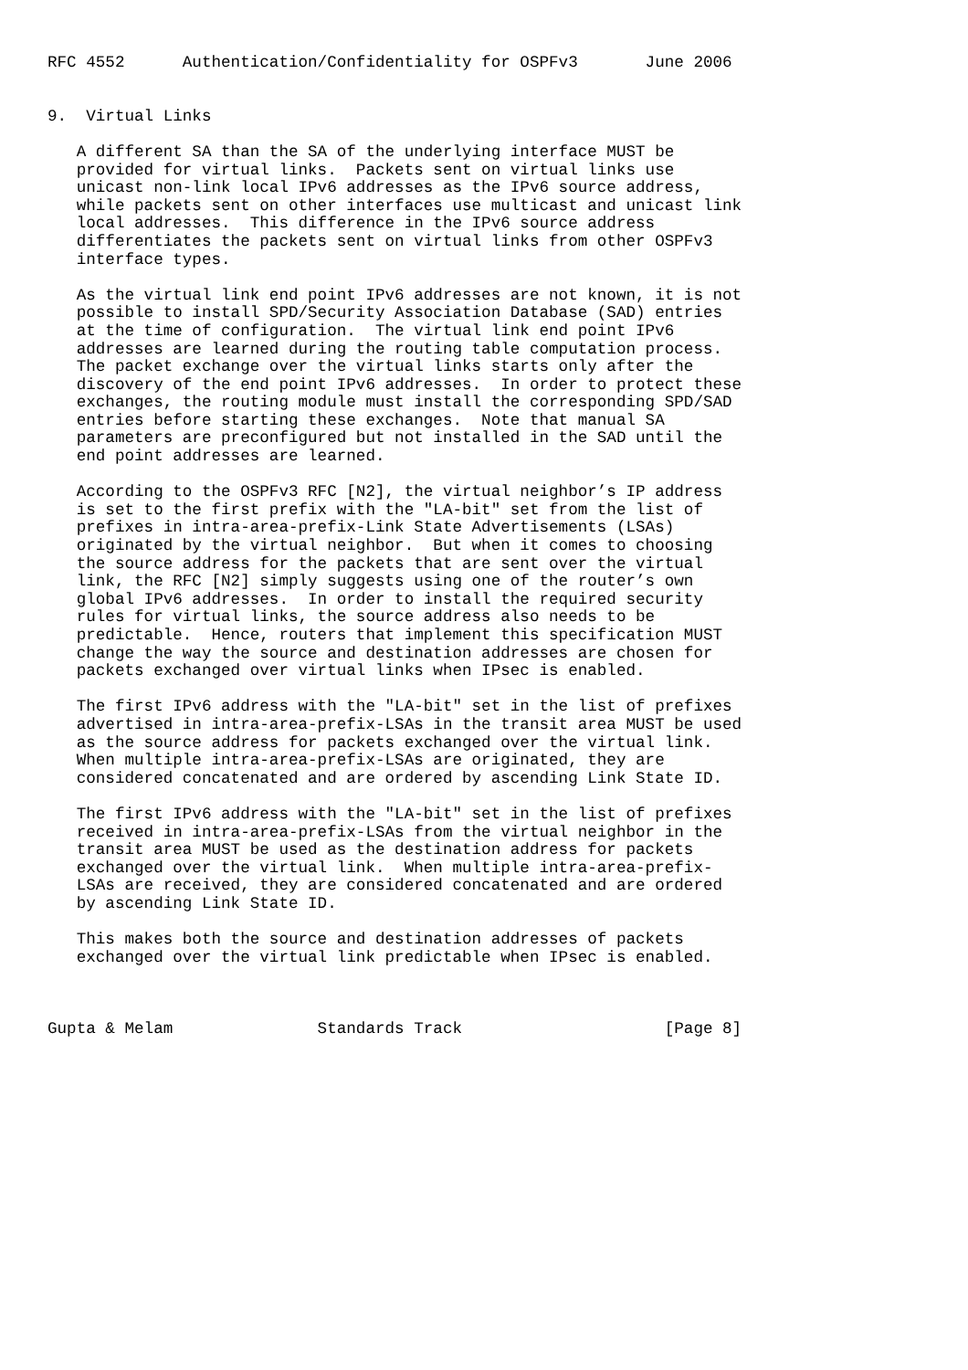RFC 4552      Authentication/Confidentiality for OSPFv3       June 2006


9.  Virtual Links

   A different SA than the SA of the underlying interface MUST be
   provided for virtual links.  Packets sent on virtual links use
   unicast non-link local IPv6 addresses as the IPv6 source address,
   while packets sent on other interfaces use multicast and unicast link
   local addresses.  This difference in the IPv6 source address
   differentiates the packets sent on virtual links from other OSPFv3
   interface types.

   As the virtual link end point IPv6 addresses are not known, it is not
   possible to install SPD/Security Association Database (SAD) entries
   at the time of configuration.  The virtual link end point IPv6
   addresses are learned during the routing table computation process.
   The packet exchange over the virtual links starts only after the
   discovery of the end point IPv6 addresses.  In order to protect these
   exchanges, the routing module must install the corresponding SPD/SAD
   entries before starting these exchanges.  Note that manual SA
   parameters are preconfigured but not installed in the SAD until the
   end point addresses are learned.

   According to the OSPFv3 RFC [N2], the virtual neighbor’s IP address
   is set to the first prefix with the "LA-bit" set from the list of
   prefixes in intra-area-prefix-Link State Advertisements (LSAs)
   originated by the virtual neighbor.  But when it comes to choosing
   the source address for the packets that are sent over the virtual
   link, the RFC [N2] simply suggests using one of the router’s own
   global IPv6 addresses.  In order to install the required security
   rules for virtual links, the source address also needs to be
   predictable.  Hence, routers that implement this specification MUST
   change the way the source and destination addresses are chosen for
   packets exchanged over virtual links when IPsec is enabled.

   The first IPv6 address with the "LA-bit" set in the list of prefixes
   advertised in intra-area-prefix-LSAs in the transit area MUST be used
   as the source address for packets exchanged over the virtual link.
   When multiple intra-area-prefix-LSAs are originated, they are
   considered concatenated and are ordered by ascending Link State ID.

   The first IPv6 address with the "LA-bit" set in the list of prefixes
   received in intra-area-prefix-LSAs from the virtual neighbor in the
   transit area MUST be used as the destination address for packets
   exchanged over the virtual link.  When multiple intra-area-prefix-
   LSAs are received, they are considered concatenated and are ordered
   by ascending Link State ID.

   This makes both the source and destination addresses of packets
   exchanged over the virtual link predictable when IPsec is enabled.



Gupta & Melam               Standards Track                     [Page 8]